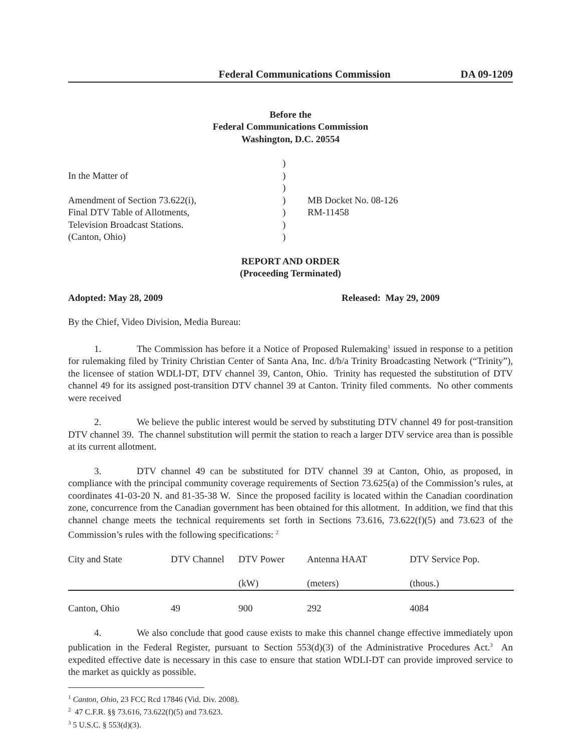Federal Communications Commission DA 09-1209
Before the
Federal Communications Commission
Washington, D.C. 20554
| In the Matter of Amendment of Section 73.622(i), Final DTV Table of Allotments, Television Broadcast Stations. (Canton, Ohio) | ) ) ) ) ) ) ) | MB Docket No. 08-126 RM-11458 |
REPORT AND ORDER
(Proceeding Terminated)
Adopted: May 28, 2009 Released: May 29, 2009
By the Chief, Video Division, Media Bureau:
1. The Commission has before it a Notice of Proposed Rulemaking<sup>1</sup> issued in response to a petition for rulemaking filed by Trinity Christian Center of Santa Ana, Inc. d/b/a Trinity Broadcasting Network (“Trinity”), the licensee of station WDLI-DT, DTV channel 39, Canton, Ohio. Trinity has requested the substitution of DTV channel 49 for its assigned post-transition DTV channel 39 at Canton. Trinity filed comments. No other comments were received
2. We believe the public interest would be served by substituting DTV channel 49 for post-transition DTV channel 39. The channel substitution will permit the station to reach a larger DTV service area than is possible at its current allotment.
3. DTV channel 49 can be substituted for DTV channel 39 at Canton, Ohio, as proposed, in compliance with the principal community coverage requirements of Section 73.625(a) of the Commission’s rules, at coordinates 41-03-20 N. and 81-35-38 W. Since the proposed facility is located within the Canadian coordination zone, concurrence from the Canadian government has been obtained for this allotment. In addition, we find that this channel change meets the technical requirements set forth in Sections 73.616, 73.622(f)(5) and 73.623 of the Commission’s rules with the following specifications: <sup>2</sup>
| City and State | DTV Channel | DTV Power | Antenna HAAT | DTV Service Pop. |
| --- | --- | --- | --- | --- |
| | | (kW) | (meters) | (thous.) |
| Canton, Ohio | 49 | 900 | 292 | 4084 |
4. We also conclude that good cause exists to make this channel change effective immediately upon publication in the Federal Register, pursuant to Section 553(d)(3) of the Administrative Procedures Act.<sup>3</sup> An expedited effective date is necessary in this case to ensure that station WDLI-DT can provide improved service to the market as quickly as possible.
<sup>1</sup> Canton, Ohio, 23 FCC Rcd 17846 (Vid. Div. 2008).
<sup>2</sup> 47 C.F.R. §§ 73.616, 73.622(f)(5) and 73.623.
<sup>3</sup> 5 U.S.C. § 553(d)(3).